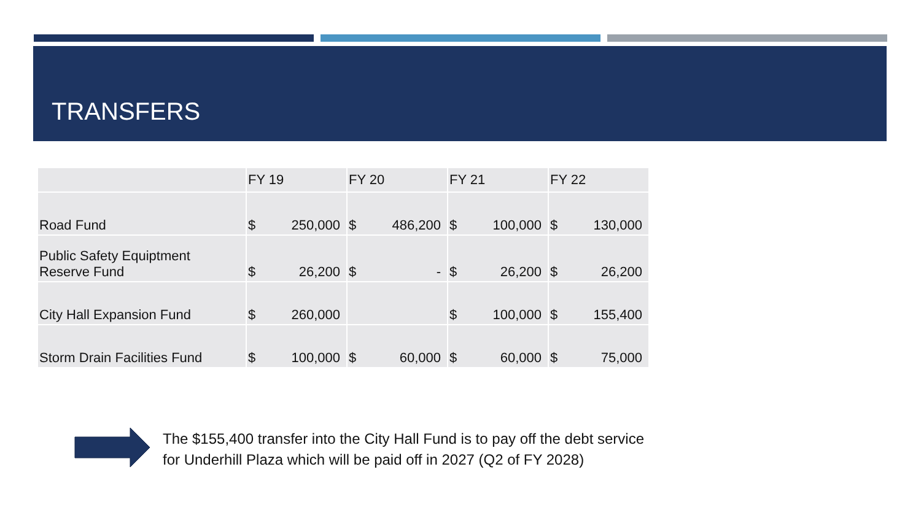TRANSFERS
| | FY 19 | | FY 20 | | FY 21 | | FY 22 | |
| --- | --- | --- | --- | --- | --- | --- | --- | --- |
| Road Fund | $ | 250,000 | $ | 486,200 | $ | 100,000 | $ | 130,000 |
| Public Safety Equiptment Reserve Fund | $ | 26,200 | $ | - | $ | 26,200 | $ | 26,200 |
| City Hall Expansion Fund | $ | 260,000 | | | $ | 100,000 | $ | 155,400 |
| Storm Drain Facilities Fund | $ | 100,000 | $ | 60,000 | $ | 60,000 | $ | 75,000 |
The $155,400 transfer into the City Hall Fund is to pay off the debt service
for Underhill Plaza which will be paid off in 2027 (Q2 of FY 2028)